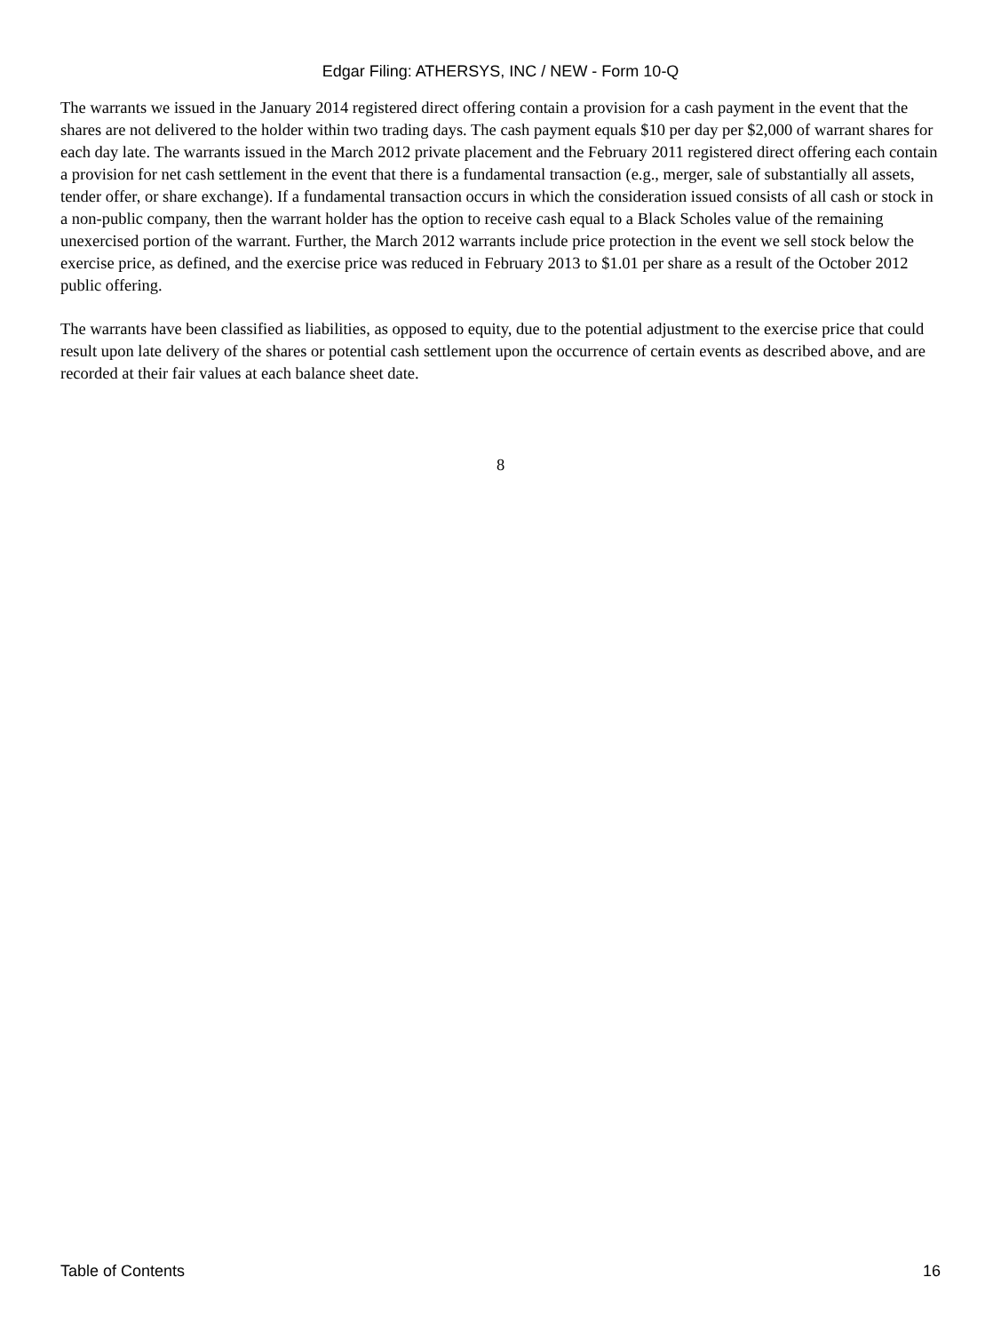Edgar Filing: ATHERSYS, INC / NEW - Form 10-Q
The warrants we issued in the January 2014 registered direct offering contain a provision for a cash payment in the event that the shares are not delivered to the holder within two trading days. The cash payment equals $10 per day per $2,000 of warrant shares for each day late. The warrants issued in the March 2012 private placement and the February 2011 registered direct offering each contain a provision for net cash settlement in the event that there is a fundamental transaction (e.g., merger, sale of substantially all assets, tender offer, or share exchange). If a fundamental transaction occurs in which the consideration issued consists of all cash or stock in a non-public company, then the warrant holder has the option to receive cash equal to a Black Scholes value of the remaining unexercised portion of the warrant. Further, the March 2012 warrants include price protection in the event we sell stock below the exercise price, as defined, and the exercise price was reduced in February 2013 to $1.01 per share as a result of the October 2012 public offering.
The warrants have been classified as liabilities, as opposed to equity, due to the potential adjustment to the exercise price that could result upon late delivery of the shares or potential cash settlement upon the occurrence of certain events as described above, and are recorded at their fair values at each balance sheet date.
8
Table of Contents 16